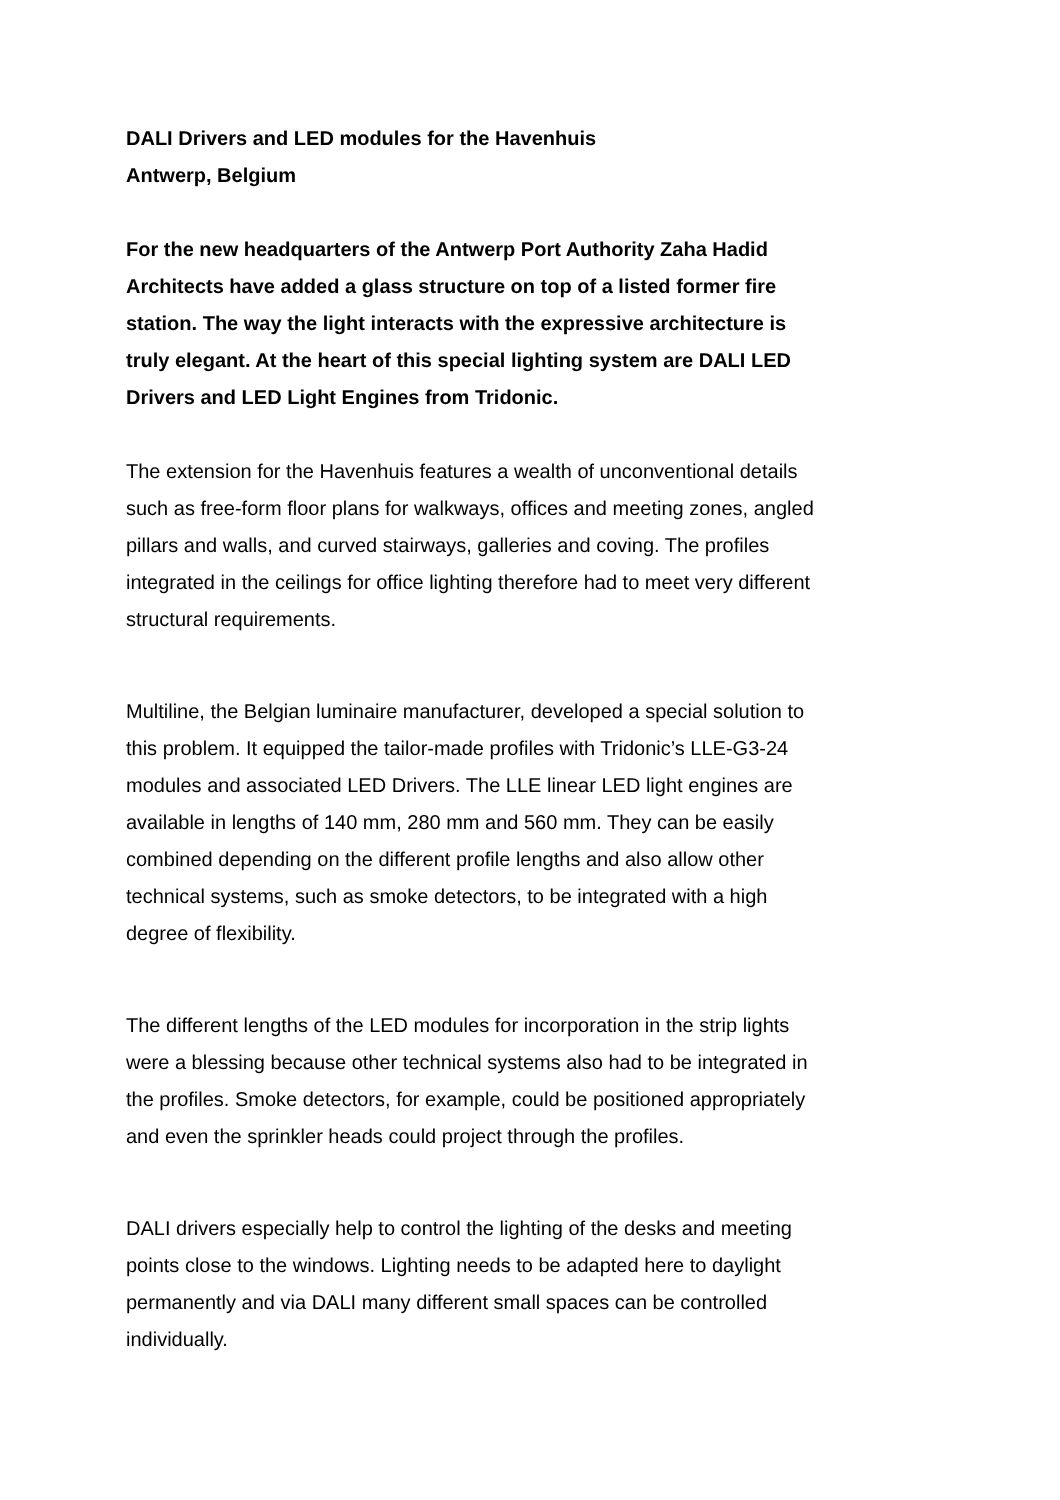DALI Drivers and LED modules for the Havenhuis
Antwerp, Belgium
For the new headquarters of the Antwerp Port Authority Zaha Hadid Architects have added a glass structure on top of a listed former fire station. The way the light interacts with the expressive architecture is truly elegant. At the heart of this special lighting system are DALI LED Drivers and LED Light Engines from Tridonic.
The extension for the Havenhuis features a wealth of unconventional details such as free-form floor plans for walkways, offices and meeting zones, angled pillars and walls, and curved stairways, galleries and coving. The profiles integrated in the ceilings for office lighting therefore had to meet very different structural requirements.
Multiline, the Belgian luminaire manufacturer, developed a special solution to this problem. It equipped the tailor-made profiles with Tridonic’s LLE-G3-24 modules and associated LED Drivers. The LLE linear LED light engines are available in lengths of 140 mm, 280 mm and 560 mm. They can be easily combined depending on the different profile lengths and also allow other technical systems, such as smoke detectors, to be integrated with a high degree of flexibility.
The different lengths of the LED modules for incorporation in the strip lights were a blessing because other technical systems also had to be integrated in the profiles. Smoke detectors, for example, could be positioned appropriately and even the sprinkler heads could project through the profiles.
DALI drivers especially help to control the lighting of the desks and meeting points close to the windows. Lighting needs to be adapted here to daylight permanently and via DALI many different small spaces can be controlled individually.